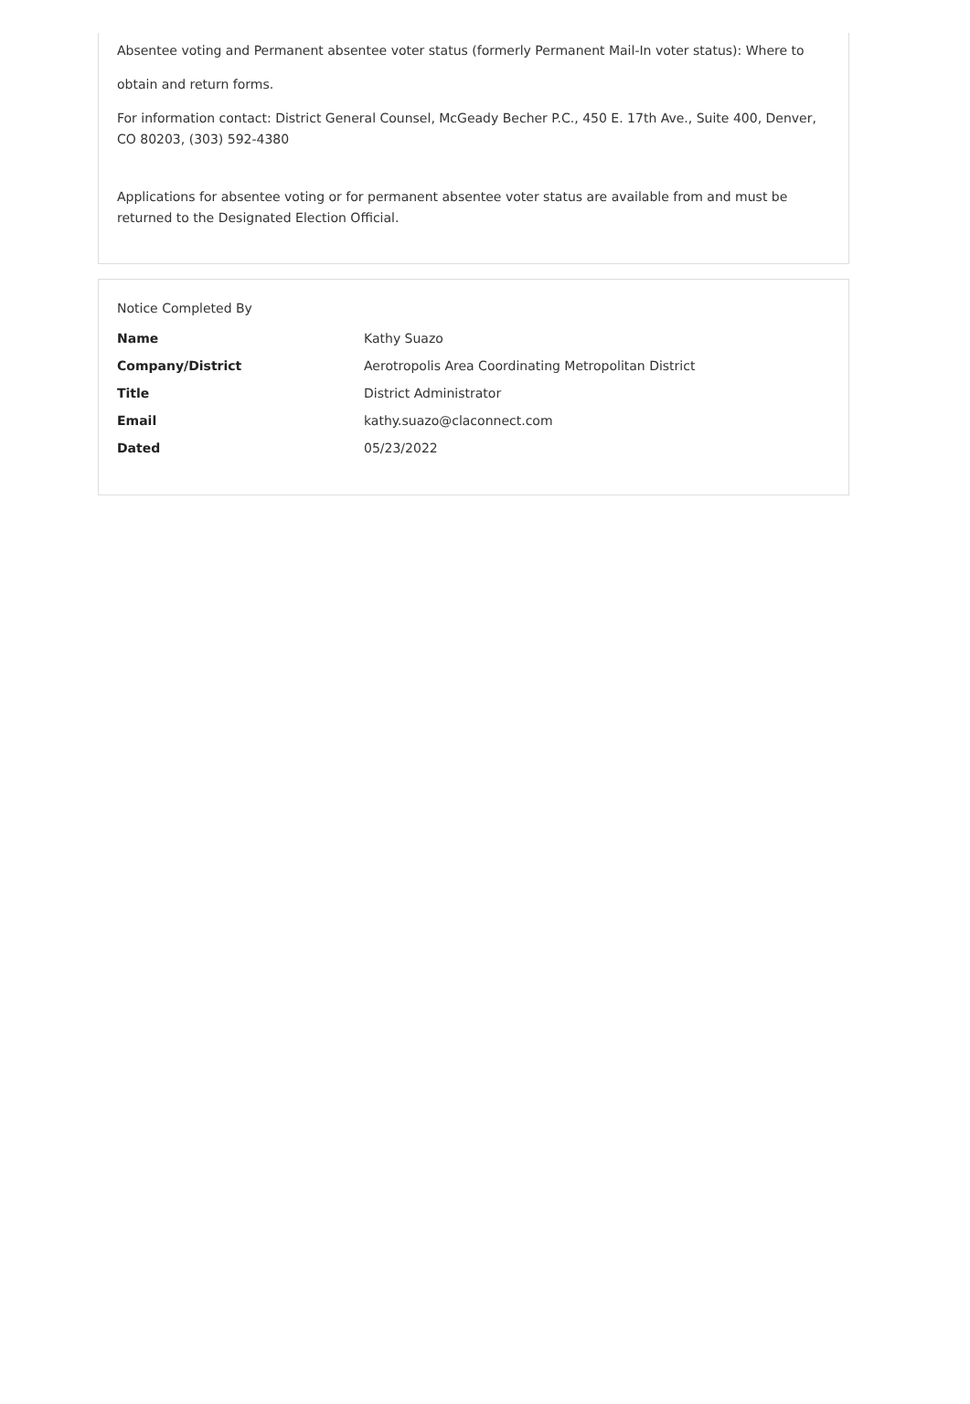Absentee voting and Permanent absentee voter status (formerly Permanent Mail-In voter status): Where to
obtain and return forms.
For information contact: District General Counsel, McGeady Becher P.C., 450 E. 17th Ave., Suite 400, Denver, CO 80203, (303) 592-4380
Applications for absentee voting or for permanent absentee voter status are available from and must be returned to the Designated Election Official.
Notice Completed By
| Name | Kathy Suazo |
| Company/District | Aerotropolis Area Coordinating Metropolitan District |
| Title | District Administrator |
| Email | kathy.suazo@claconnect.com |
| Dated | 05/23/2022 |